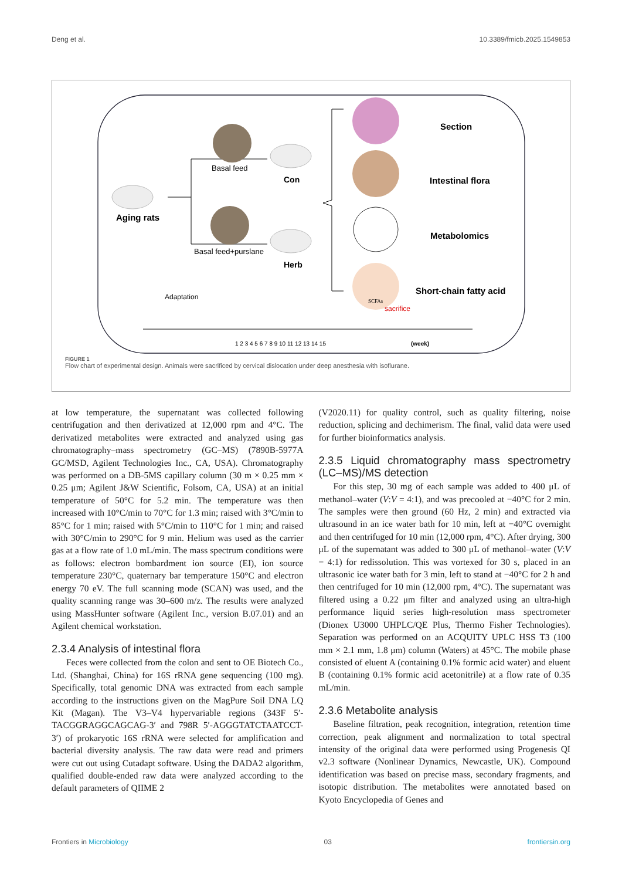Deng et al. 10.3389/fmicb.2025.1549853
Aging rats
Basal feed
Basal feed+purslane
Con
Herb
SCFAs
Section
Intestinal flora
Metabolomics
Short-chain fatty acid
Adaptation
sacrifice
1 2 3 4 5 6 7 8 9 10 11 12 13 14 15
(week)
FIGURE 1
Flow chart of experimental design. Animals were sacrificed by cervical dislocation under deep anesthesia with isoflurane.
at low temperature, the supernatant was collected following centrifugation and then derivatized at 12,000 rpm and 4°C. The derivatized metabolites were extracted and analyzed using gas chromatography–mass spectrometry (GC–MS) (7890B-5977A GC/MSD, Agilent Technologies Inc., CA, USA). Chromatography was performed on a DB-5MS capillary column (30 m × 0.25 mm × 0.25 μm; Agilent J&W Scientific, Folsom, CA, USA) at an initial temperature of 50°C for 5.2 min. The temperature was then increased with 10°C/min to 70°C for 1.3 min; raised with 3°C/min to 85°C for 1 min; raised with 5°C/min to 110°C for 1 min; and raised with 30°C/min to 290°C for 9 min. Helium was used as the carrier gas at a flow rate of 1.0 mL/min. The mass spectrum conditions were as follows: electron bombardment ion source (EI), ion source temperature 230°C, quaternary bar temperature 150°C and electron energy 70 eV. The full scanning mode (SCAN) was used, and the quality scanning range was 30–600 m/z. The results were analyzed using MassHunter software (Agilent Inc., version B.07.01) and an Agilent chemical workstation.
2.3.4 Analysis of intestinal flora
Feces were collected from the colon and sent to OE Biotech Co., Ltd. (Shanghai, China) for 16S rRNA gene sequencing (100 mg). Specifically, total genomic DNA was extracted from each sample according to the instructions given on the MagPure Soil DNA LQ Kit (Magan). The V3–V4 hypervariable regions (343F 5′-TACGGRAGGCAGCAG-3′ and 798R 5′-AGGGTATCTAATCCT-3′) of prokaryotic 16S rRNA were selected for amplification and bacterial diversity analysis. The raw data were read and primers were cut out using Cutadapt software. Using the DADA2 algorithm, qualified double-ended raw data were analyzed according to the default parameters of QIIME 2
(V2020.11) for quality control, such as quality filtering, noise reduction, splicing and dechimerism. The final, valid data were used for further bioinformatics analysis.
2.3.5 Liquid chromatography mass spectrometry (LC–MS)/MS detection
For this step, 30 mg of each sample was added to 400 μL of methanol–water (V:V = 4:1), and was precooled at −40°C for 2 min. The samples were then ground (60 Hz, 2 min) and extracted via ultrasound in an ice water bath for 10 min, left at −40°C overnight and then centrifuged for 10 min (12,000 rpm, 4°C). After drying, 300 μL of the supernatant was added to 300 μL of methanol–water (V:V = 4:1) for redissolution. This was vortexed for 30 s, placed in an ultrasonic ice water bath for 3 min, left to stand at −40°C for 2 h and then centrifuged for 10 min (12,000 rpm, 4°C). The supernatant was filtered using a 0.22 μm filter and analyzed using an ultra-high performance liquid series high-resolution mass spectrometer (Dionex U3000 UHPLC/QE Plus, Thermo Fisher Technologies). Separation was performed on an ACQUITY UPLC HSS T3 (100 mm × 2.1 mm, 1.8 μm) column (Waters) at 45°C. The mobile phase consisted of eluent A (containing 0.1% formic acid water) and eluent B (containing 0.1% formic acid acetonitrile) at a flow rate of 0.35 mL/min.
2.3.6 Metabolite analysis
Baseline filtration, peak recognition, integration, retention time correction, peak alignment and normalization to total spectral intensity of the original data were performed using Progenesis QI v2.3 software (Nonlinear Dynamics, Newcastle, UK). Compound identification was based on precise mass, secondary fragments, and isotopic distribution. The metabolites were annotated based on Kyoto Encyclopedia of Genes and
Frontiers in Microbiology 03 frontiersin.org